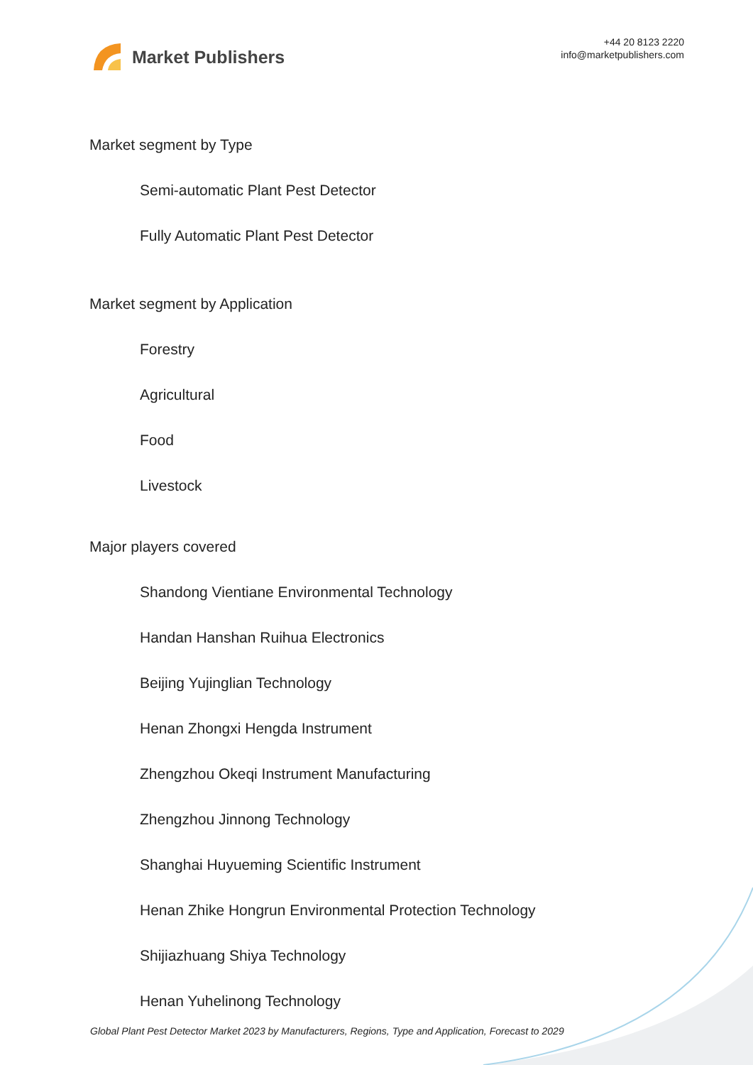Market Publishers
+44 20 8123 2220
info@marketpublishers.com
Market segment by Type
Semi-automatic Plant Pest Detector
Fully Automatic Plant Pest Detector
Market segment by Application
Forestry
Agricultural
Food
Livestock
Major players covered
Shandong Vientiane Environmental Technology
Handan Hanshan Ruihua Electronics
Beijing Yujinglian Technology
Henan Zhongxi Hengda Instrument
Zhengzhou Okeqi Instrument Manufacturing
Zhengzhou Jinnong Technology
Shanghai Huyueming Scientific Instrument
Henan Zhike Hongrun Environmental Protection Technology
Shijiazhuang Shiya Technology
Henan Yuhelinong Technology
Global Plant Pest Detector Market 2023 by Manufacturers, Regions, Type and Application, Forecast to 2029